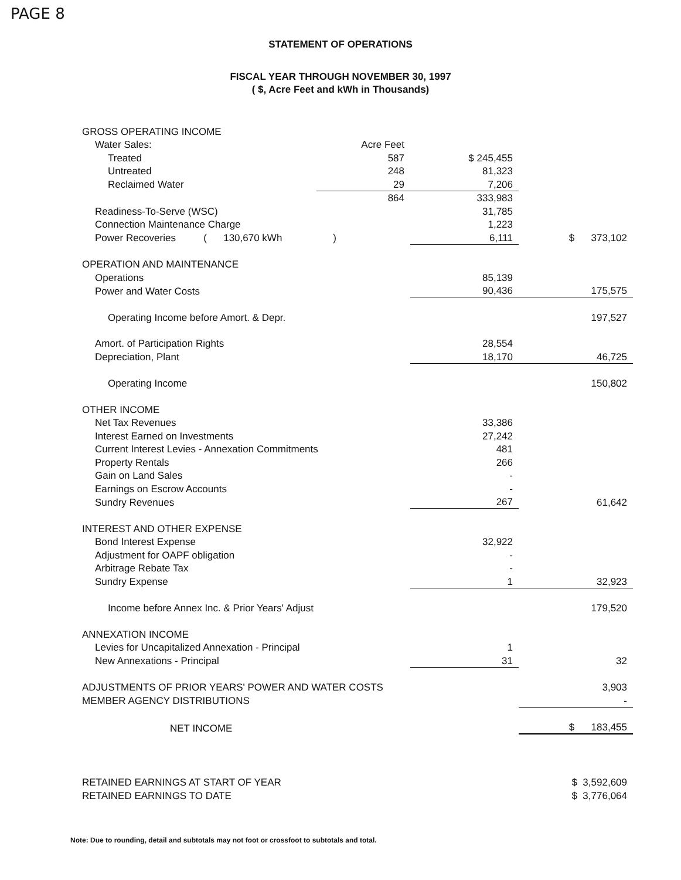PAGE 8
STATEMENT OF OPERATIONS
FISCAL YEAR THROUGH NOVEMBER 30, 1997
( $, Acre Feet and kWh in Thousands)
| GROSS OPERATING INCOME | | | |
| Water Sales: | Acre Feet | | |
| Treated | 587 | $ 245,455 | |
| Untreated | 248 | 81,323 | |
| Reclaimed Water | 29 | 7,206 | |
| | 864 | 333,983 | |
| Readiness-To-Serve (WSC) | | 31,785 | |
| Connection Maintenance Charge | | 1,223 | |
| Power Recoveries ( 130,670 kWh | ) | 6,111 | $ 373,102 |
| OPERATION AND MAINTENANCE | | | |
| Operations | | 85,139 | |
| Power and Water Costs | | 90,436 | 175,575 |
| Operating Income before Amort. & Depr. | | | 197,527 |
| Amort. of Participation Rights | | 28,554 | |
| Depreciation, Plant | | 18,170 | 46,725 |
| Operating Income | | | 150,802 |
| OTHER INCOME | | | |
| Net Tax Revenues | | 33,386 | |
| Interest Earned on Investments | | 27,242 | |
| Current Interest Levies - Annexation Commitments | | 481 | |
| Property Rentals | | 266 | |
| Gain on Land Sales | | - | |
| Earnings on Escrow Accounts | | - | |
| Sundry Revenues | | 267 | 61,642 |
| INTEREST AND OTHER EXPENSE | | | |
| Bond Interest Expense | | 32,922 | |
| Adjustment for OAPF obligation | | - | |
| Arbitrage Rebate Tax | | - | |
| Sundry Expense | | 1 | 32,923 |
| Income before Annex Inc. & Prior Years' Adjust | | | 179,520 |
| ANNEXATION INCOME | | | |
| Levies for Uncapitalized Annexation - Principal | | 1 | |
| New Annexations - Principal | | 31 | 32 |
| ADJUSTMENTS OF PRIOR YEARS' POWER AND WATER COSTS | | | 3,903 |
| MEMBER AGENCY DISTRIBUTIONS | | | - |
| NET INCOME | | | $ 183,455 |
| RETAINED EARNINGS AT START OF YEAR | | | $ 3,592,609 |
| RETAINED EARNINGS TO DATE | | | $ 3,776,064 |
Note: Due to rounding, detail and subtotals may not foot or crossfoot to subtotals and total.